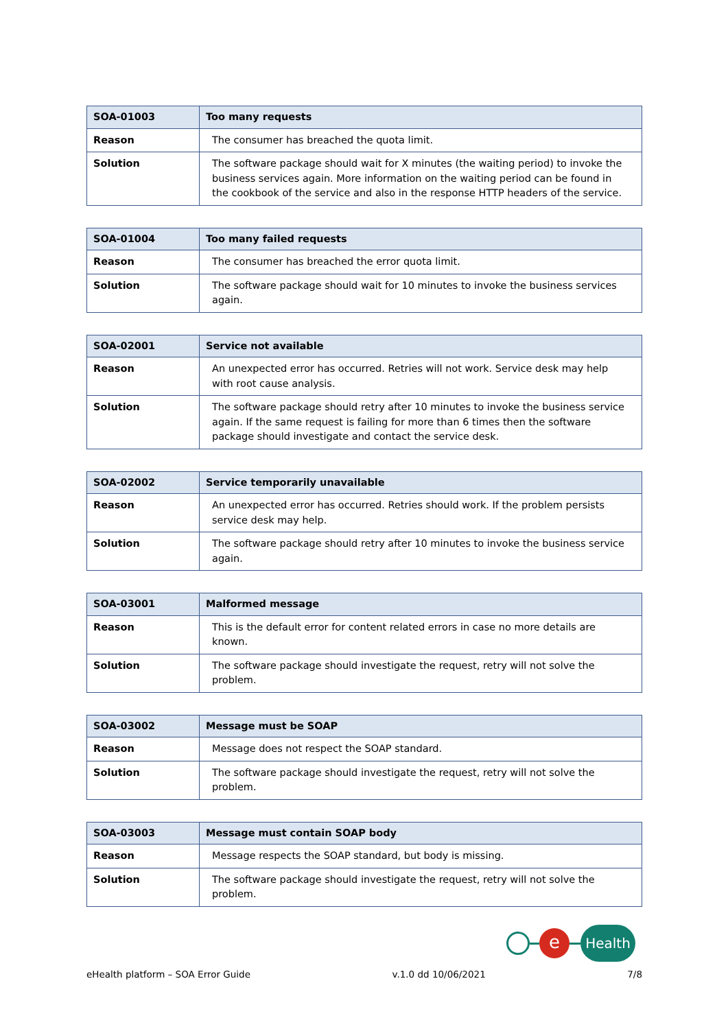| SOA-01003 | Too many requests |
| --- | --- |
| Reason | The consumer has breached the quota limit. |
| Solution | The software package should wait for X minutes (the waiting period) to invoke the business services again. More information on the waiting period can be found in the cookbook of the service and also in the response HTTP headers of the service. |
| SOA-01004 | Too many failed requests |
| --- | --- |
| Reason | The consumer has breached the error quota limit. |
| Solution | The software package should wait for 10 minutes to invoke the business services again. |
| SOA-02001 | Service not available |
| --- | --- |
| Reason | An unexpected error has occurred. Retries will not work. Service desk may help with root cause analysis. |
| Solution | The software package should retry after 10 minutes to invoke the business service again. If the same request is failing for more than 6 times then the software package should investigate and contact the service desk. |
| SOA-02002 | Service temporarily unavailable |
| --- | --- |
| Reason | An unexpected error has occurred. Retries should work. If the problem persists service desk may help. |
| Solution | The software package should retry after 10 minutes to invoke the business service again. |
| SOA-03001 | Malformed message |
| --- | --- |
| Reason | This is the default error for content related errors in case no more details are known. |
| Solution | The software package should investigate the request, retry will not solve the problem. |
| SOA-03002 | Message must be SOAP |
| --- | --- |
| Reason | Message does not respect the SOAP standard. |
| Solution | The software package should investigate the request, retry will not solve the problem. |
| SOA-03003 | Message must contain SOAP body |
| --- | --- |
| Reason | Message respects the SOAP standard, but body is missing. |
| Solution | The software package should investigate the request, retry will not solve the problem. |
e
Health
eHealth platform – SOA Error Guide v.1.0 dd 10/06/2021 7/8